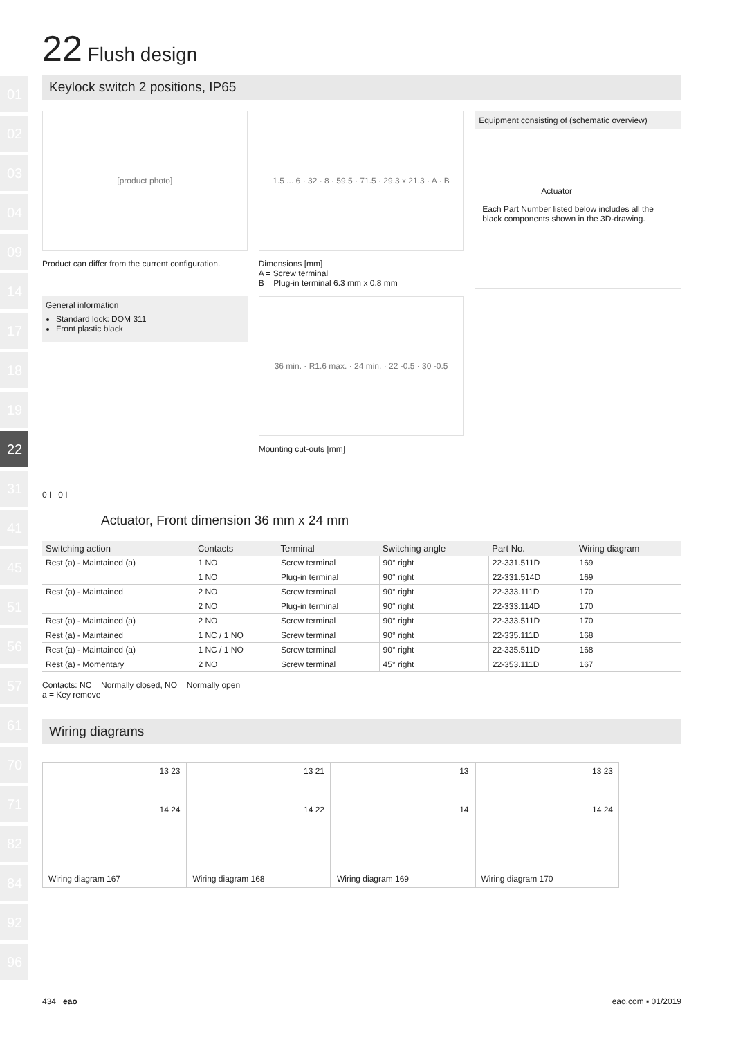01
02
03
04
09
14
17
18
19
22
31
41
45
51
56
57
61
70
71
82
84
92
96
22 Flush design
Keylock switch 2 positions, IP65
[product photo]
Product can differ from the current configuration.
General information
Standard lock: DOM 311
Front plastic black
1.5 ... 6 · 32 · 8 · 59.5 · 71.5 · 29.3 x 21.3 · A · B
Dimensions [mm]
A = Screw terminal
B = Plug-in terminal 6.3 mm x 0.8 mm
36 min. · R1.6 max. · 24 min. · 22 -0.5 · 30 -0.5
Mounting cut-outs [mm]
Equipment consisting of (schematic overview)
Actuator
Each Part Number listed below includes all the black components shown in the 3D-drawing.
0 I 0 I
Actuator, Front dimension 36 mm x 24 mm
| Switching action | Contacts | Terminal | Switching angle | Part No. | Wiring diagram |
| --- | --- | --- | --- | --- | --- |
| Rest (a) - Maintained (a) | 1 NO | Screw terminal | 90° right | 22-331.511D | 169 |
| | 1 NO | Plug-in terminal | 90° right | 22-331.514D | 169 |
| Rest (a) - Maintained | 2 NO | Screw terminal | 90° right | 22-333.111D | 170 |
| | 2 NO | Plug-in terminal | 90° right | 22-333.114D | 170 |
| Rest (a) - Maintained (a) | 2 NO | Screw terminal | 90° right | 22-333.511D | 170 |
| Rest (a) - Maintained | 1 NC / 1 NO | Screw terminal | 90° right | 22-335.111D | 168 |
| Rest (a) - Maintained (a) | 1 NC / 1 NO | Screw terminal | 90° right | 22-335.511D | 168 |
| Rest (a) - Momentary | 2 NO | Screw terminal | 45° right | 22-353.111D | 167 |
Contacts: NC = Normally closed, NO = Normally open
a = Key remove
Wiring diagrams
13 23
14 24
Wiring diagram 167
13 21
14 22
Wiring diagram 168
13
14
Wiring diagram 169
13 23
14 24
Wiring diagram 170
434 eao eao.com ▪ 01/2019